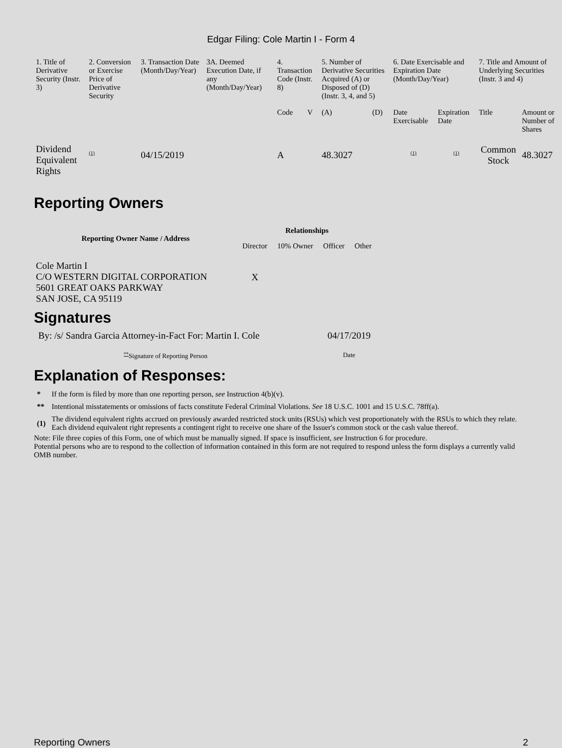Edgar Filing: Cole Martin I - Form 4
| 1. Title of Derivative Security (Instr. 3) | 2. Conversion or Exercise Price of Derivative Security | 3. Transaction Date (Month/Day/Year) | 3A. Deemed Execution Date, if any (Month/Day/Year) | 4. Transaction Code (Instr. 8) | | 5. Number of Derivative Securities Acquired (A) or Disposed of (D) (Instr. 3, 4, and 5) | | 6. Date Exercisable and Expiration Date (Month/Day/Year) | | 7. Title and Amount of Underlying Securities (Instr. 3 and 4) | |
| | | | | Code | V | (A) | (D) | Date Exercisable | Expiration Date | Title | Amount or Number of Shares |
| Dividend Equivalent Rights | <sup>(1)</sup> | 04/15/2019 | | A | | 48.3027 | | <sup>(1)</sup> | <sup>(1)</sup> | Common Stock | 48.3027 |
Reporting Owners
| Reporting Owner Name / Address | Relationships | | | |
| --- | --- | --- | --- | --- |
| | Director | 10% Owner | Officer | Other |
| Cole Martin I C/O WESTERN DIGITAL CORPORATION 5601 GREAT OAKS PARKWAY SAN JOSE, CA 95119 | X | | | |
Signatures
| By: /s/ Sandra Garcia Attorney-in-Fact For: Martin I. Cole | 04/17/2019 |
| <sup>**</sup> Signature of Reporting Person | Date |
Explanation of Responses:
| * | If the form is filed by more than one reporting person, see Instruction 4(b)(v). |
| ** | Intentional misstatements or omissions of facts constitute Federal Criminal Violations. See 18 U.S.C. 1001 and 15 U.S.C. 78ff(a). |
| (1) | The dividend equivalent rights accrued on previously awarded restricted stock units (RSUs) which vest proportionately with the RSUs to which they relate. Each dividend equivalent right represents a contingent right to receive one share of the Issuer's common stock or the cash value thereof. |
Note: File three copies of this Form, one of which must be manually signed. If space is insufficient, see Instruction 6 for procedure.
Potential persons who are to respond to the collection of information contained in this form are not required to respond unless the form displays a currently valid OMB number.
Reporting Owners 2